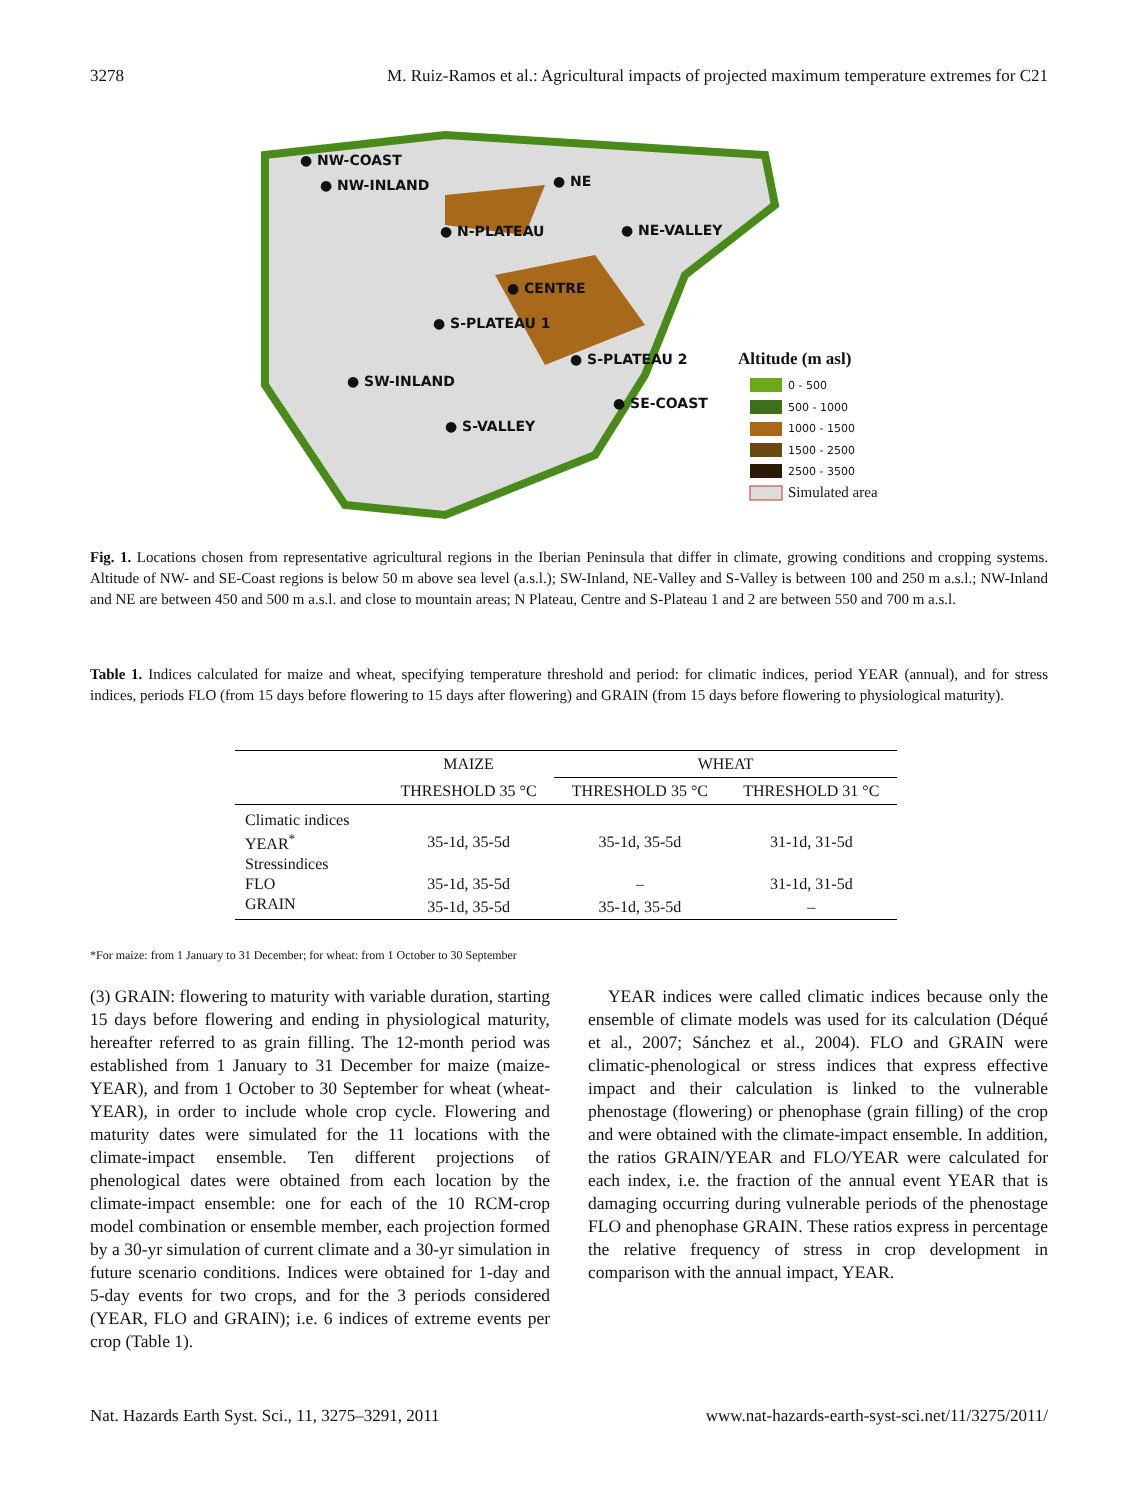3278 M. Ruiz-Ramos et al.: Agricultural impacts of projected maximum temperature extremes for C21
● NW-COAST
● NW-INLAND ● NE
● N-PLATEAU ● NE-VALLEY
● CENTRE
● S-PLATEAU 1
● S-PLATEAU 2
● SW-INLAND
● SE-COAST
● S-VALLEY
Altitude (m asl)
0 - 500
500 - 1000
1000 - 1500
1500 - 2500
2500 - 3500
Simulated area
Fig. 1. Locations chosen from representative agricultural regions in the Iberian Peninsula that differ in climate, growing conditions and cropping systems. Altitude of NW- and SE-Coast regions is below 50 m above sea level (a.s.l.); SW-Inland, NE-Valley and S-Valley is between 100 and 250 m a.s.l.; NW-Inland and NE are between 450 and 500 m a.s.l. and close to mountain areas; N Plateau, Centre and S-Plateau 1 and 2 are between 550 and 700 m a.s.l.
Table 1. Indices calculated for maize and wheat, specifying temperature threshold and period: for climatic indices, period YEAR (annual), and for stress indices, periods FLO (from 15 days before flowering to 15 days after flowering) and GRAIN (from 15 days before flowering to physiological maturity).
| | MAIZE | WHEAT | |
| --- | --- | --- | --- |
| | THRESHOLD 35 °C | THRESHOLD 35 °C | THRESHOLD 31 °C |
| Climatic indices | | | |
| YEAR<sup>*</sup> | 35-1d, 35-5d | 35-1d, 35-5d | 31-1d, 31-5d |
| Stressindices | | | |
| FLO | 35-1d, 35-5d | – | 31-1d, 31-5d |
| GRAIN | 35-1d, 35-5d | 35-1d, 35-5d | – |
*For maize: from 1 January to 31 December; for wheat: from 1 October to 30 September
(3) GRAIN: flowering to maturity with variable duration, starting 15 days before flowering and ending in physiological maturity, hereafter referred to as grain filling. The 12-month period was established from 1 January to 31 December for maize (maize-YEAR), and from 1 October to 30 September for wheat (wheat-YEAR), in order to include whole crop cycle. Flowering and maturity dates were simulated for the 11 locations with the climate-impact ensemble. Ten different projections of phenological dates were obtained from each location by the climate-impact ensemble: one for each of the 10 RCM-crop model combination or ensemble member, each projection formed by a 30-yr simulation of current climate and a 30-yr simulation in future scenario conditions. Indices were obtained for 1-day and 5-day events for two crops, and for the 3 periods considered (YEAR, FLO and GRAIN); i.e. 6 indices of extreme events per crop (Table 1).
YEAR indices were called climatic indices because only the ensemble of climate models was used for its calculation (Déqué et al., 2007; Sánchez et al., 2004). FLO and GRAIN were climatic-phenological or stress indices that express effective impact and their calculation is linked to the vulnerable phenostage (flowering) or phenophase (grain filling) of the crop and were obtained with the climate-impact ensemble. In addition, the ratios GRAIN/YEAR and FLO/YEAR were calculated for each index, i.e. the fraction of the annual event YEAR that is damaging occurring during vulnerable periods of the phenostage FLO and phenophase GRAIN. These ratios express in percentage the relative frequency of stress in crop development in comparison with the annual impact, YEAR.
Nat. Hazards Earth Syst. Sci., 11, 3275–3291, 2011 www.nat-hazards-earth-syst-sci.net/11/3275/2011/